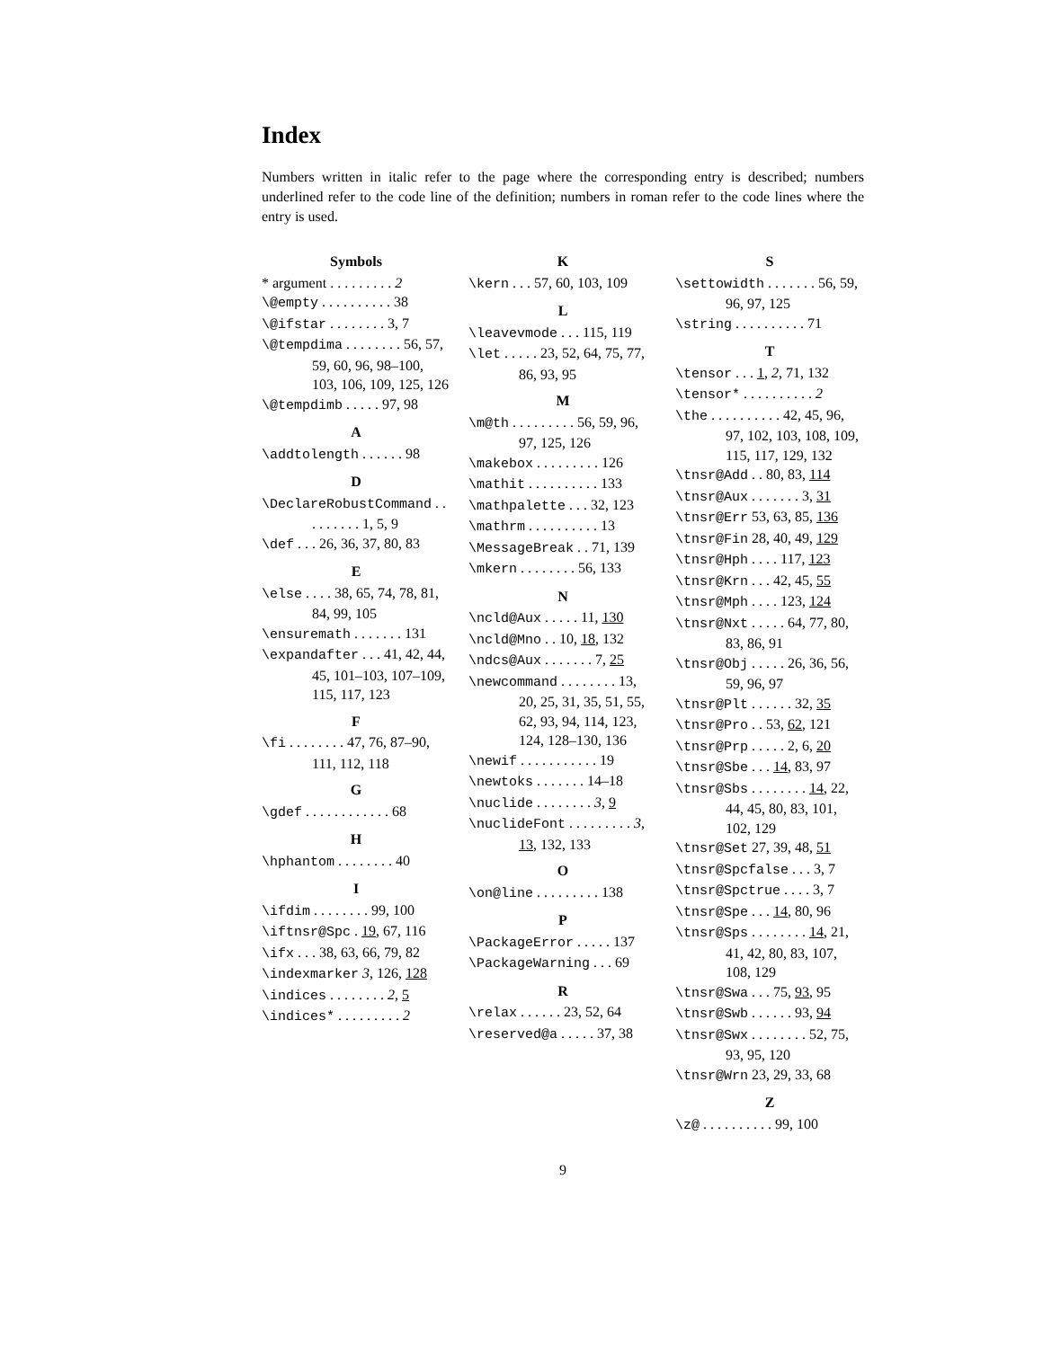Index
Numbers written in italic refer to the page where the corresponding entry is described; numbers underlined refer to the code line of the definition; numbers in roman refer to the code lines where the entry is used.
Symbols
* argument . . . . . . . . . 2
\@empty . . . . . . . . . . 38
\@ifstar . . . . . . . . 3, 7
\@tempdima . . . . . . . . 56, 57, 59, 60, 96, 98–100, 103, 106, 109, 125, 126
\@tempdimb . . . . . 97, 98
A
\addtolength . . . . . . 98
D
\DeclareRobustCommand . . . . . . . . . 1, 5, 9
\def . . . 26, 36, 37, 80, 83
E
\else . . . . 38, 65, 74, 78, 81, 84, 99, 105
\ensuremath . . . . . . . 131
\expandafter . . . 41, 42, 44, 45, 101–103, 107–109, 115, 117, 123
F
\fi . . . . . . . . 47, 76, 87–90, 111, 112, 118
G
\gdef . . . . . . . . . . . . 68
H
\hphantom . . . . . . . . 40
I
\ifdim . . . . . . . . 99, 100
\iftnsr@Spc . 19, 67, 116
\ifx . . . 38, 63, 66, 79, 82
\indexmarker 3, 126, 128
\indices . . . . . . . . 2, 5
\indices* . . . . . . . . . 2
K
\kern . . . 57, 60, 103, 109
L
\leavevmode . . . 115, 119
\let . . . . . 23, 52, 64, 75, 77, 86, 93, 95
M
\m@th . . . . . . . . . 56, 59, 96, 97, 125, 126
\makebox . . . . . . . . . 126
\mathit . . . . . . . . . . 133
\mathpalette . . . 32, 123
\mathrm . . . . . . . . . . 13
\MessageBreak . . 71, 139
\mkern . . . . . . . . 56, 133
N
\ncld@Aux . . . . . 11, 130
\ncld@Mno . . 10, 18, 132
\ndcs@Aux . . . . . . . 7, 25
\newcommand . . . . . . . . 13, 20, 25, 31, 35, 51, 55, 62, 93, 94, 114, 123, 124, 128–130, 136
\newif . . . . . . . . . . . 19
\newtoks . . . . . . . 14–18
\nuclide . . . . . . . . 3, 9
\nuclideFont . . . . . . . . . 3, 13, 132, 133
O
\on@line . . . . . . . . . 138
P
\PackageError . . . . . 137
\PackageWarning . . . 69
R
\relax . . . . . . 23, 52, 64
\reserved@a . . . . . 37, 38
S
\settowidth . . . . . . . 56, 59, 96, 97, 125
\string . . . . . . . . . . 71
T
\tensor . . . 1, 2, 71, 132
\tensor* . . . . . . . . . . 2
\the . . . . . . . . . . 42, 45, 96, 97, 102, 103, 108, 109, 115, 117, 129, 132
\tnsr@Add . . 80, 83, 114
\tnsr@Aux . . . . . . . 3, 31
\tnsr@Err 53, 63, 85, 136
\tnsr@Fin 28, 40, 49, 129
\tnsr@Hph . . . . 117, 123
\tnsr@Krn . . . 42, 45, 55
\tnsr@Mph . . . . 123, 124
\tnsr@Nxt . . . . . 64, 77, 80, 83, 86, 91
\tnsr@Obj . . . . . 26, 36, 56, 59, 96, 97
\tnsr@Plt . . . . . . 32, 35
\tnsr@Pro . . 53, 62, 121
\tnsr@Prp . . . . . 2, 6, 20
\tnsr@Sbe . . . 14, 83, 97
\tnsr@Sbs . . . . . . . . 14, 22, 44, 45, 80, 83, 101, 102, 129
\tnsr@Set 27, 39, 48, 51
\tnsr@Spcfalse . . . 3, 7
\tnsr@Spctrue . . . . 3, 7
\tnsr@Spe . . . 14, 80, 96
\tnsr@Sps . . . . . . . . 14, 21, 41, 42, 80, 83, 107, 108, 129
\tnsr@Swa . . . 75, 93, 95
\tnsr@Swb . . . . . . 93, 94
\tnsr@Swx . . . . . . . . 52, 75, 93, 95, 120
\tnsr@Wrn 23, 29, 33, 68
Z
\z@ . . . . . . . . . . 99, 100
9